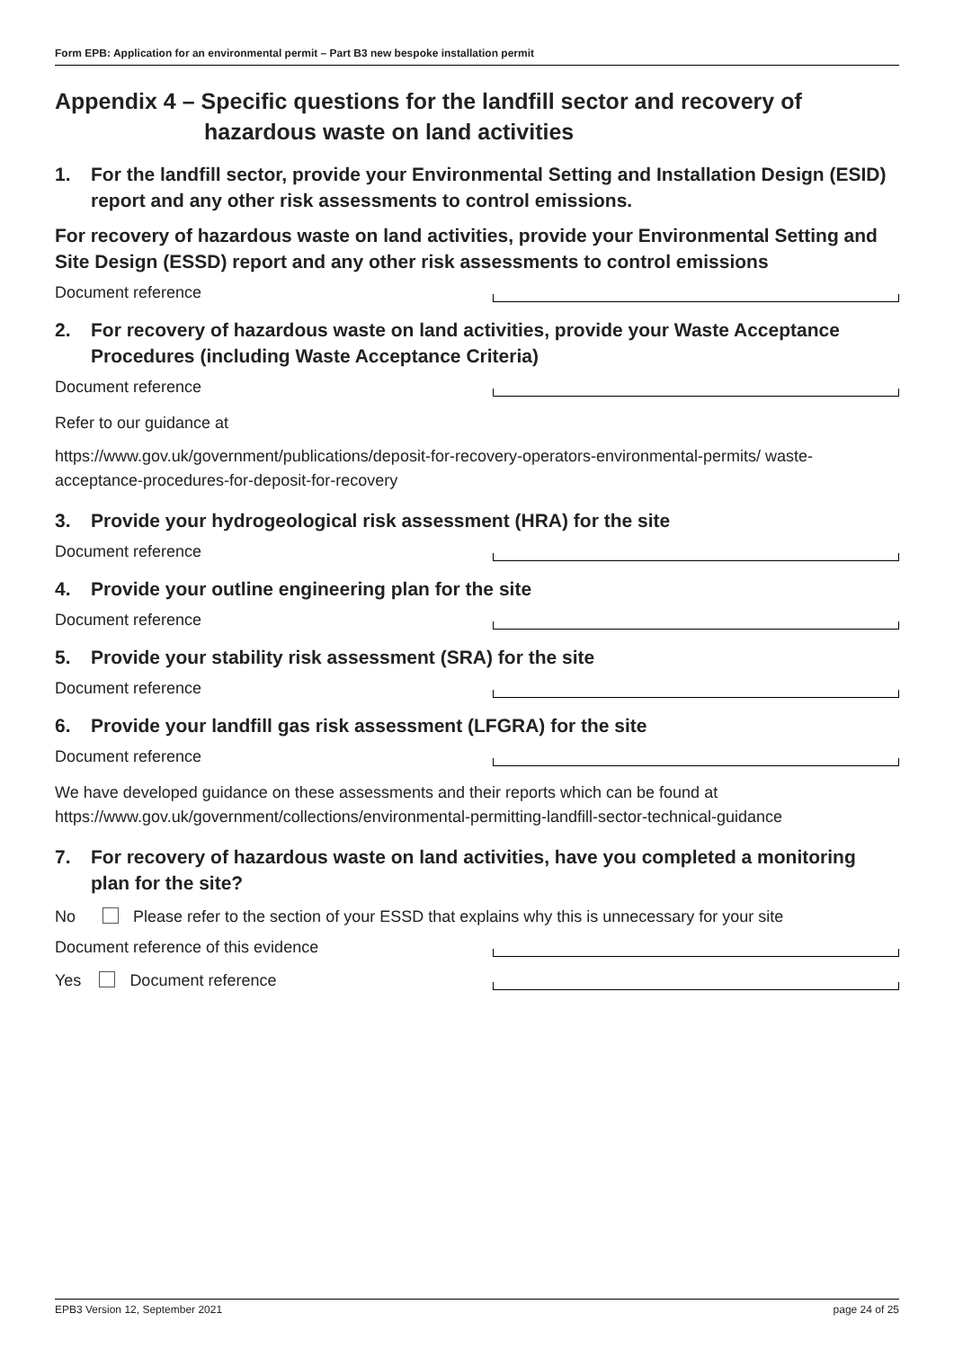Form EPB: Application for an environmental permit – Part B3 new bespoke installation permit
Appendix 4 – Specific questions for the landfill sector and recovery of
hazardous waste on land activities
1. For the landfill sector, provide your Environmental Setting and Installation Design (ESID) report and any other risk assessments to control emissions.
For recovery of hazardous waste on land activities, provide your Environmental Setting and Site Design (ESSD) report and any other risk assessments to control emissions
Document reference
2. For recovery of hazardous waste on land activities, provide your Waste Acceptance Procedures (including Waste Acceptance Criteria)
Document reference
Refer to our guidance at
https://www.gov.uk/government/publications/deposit-for-recovery-operators-environmental-permits/ waste-acceptance-procedures-for-deposit-for-recovery
3. Provide your hydrogeological risk assessment (HRA) for the site
Document reference
4. Provide your outline engineering plan for the site
Document reference
5. Provide your stability risk assessment (SRA) for the site
Document reference
6. Provide your landfill gas risk assessment (LFGRA) for the site
Document reference
We have developed guidance on these assessments and their reports which can be found at https://www.gov.uk/government/collections/environmental-permitting-landfill-sector-technical-guidance
7. For recovery of hazardous waste on land activities, have you completed a monitoring plan for the site?
No Please refer to the section of your ESSD that explains why this is unnecessary for your site
Document reference of this evidence
Yes Document reference
EPB3 Version 12, September 2021 page 24 of 25